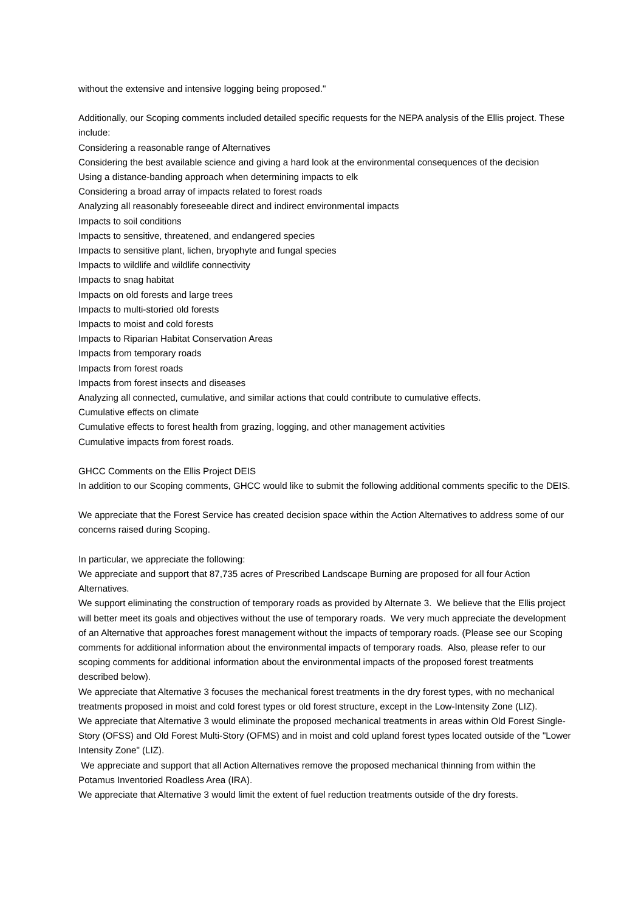without the extensive and intensive logging being proposed."
Additionally, our Scoping comments included detailed specific requests for the NEPA analysis of the Ellis project. These include:
Considering a reasonable range of Alternatives
Considering the best available science and giving a hard look at the environmental consequences of the decision
Using a distance-banding approach when determining impacts to elk
Considering a broad array of impacts related to forest roads
Analyzing all reasonably foreseeable direct and indirect environmental impacts
Impacts to soil conditions
Impacts to sensitive, threatened, and endangered species
Impacts to sensitive plant, lichen, bryophyte and fungal species
Impacts to wildlife and wildlife connectivity
Impacts to snag habitat
Impacts on old forests and large trees
Impacts to multi-storied old forests
Impacts to moist and cold forests
Impacts to Riparian Habitat Conservation Areas
Impacts from temporary roads
Impacts from forest roads
Impacts from forest insects and diseases
Analyzing all connected, cumulative, and similar actions that could contribute to cumulative effects.
Cumulative effects on climate
Cumulative effects to forest health from grazing, logging, and other management activities
Cumulative impacts from forest roads.
GHCC Comments on the Ellis Project DEIS
In addition to our Scoping comments, GHCC would like to submit the following additional comments specific to the DEIS.
We appreciate that the Forest Service has created decision space within the Action Alternatives to address some of our concerns raised during Scoping.
In particular, we appreciate the following:
We appreciate and support that 87,735 acres of Prescribed Landscape Burning are proposed for all four Action Alternatives.
We support eliminating the construction of temporary roads as provided by Alternate 3. We believe that the Ellis project will better meet its goals and objectives without the use of temporary roads. We very much appreciate the development of an Alternative that approaches forest management without the impacts of temporary roads. (Please see our Scoping comments for additional information about the environmental impacts of temporary roads. Also, please refer to our scoping comments for additional information about the environmental impacts of the proposed forest treatments described below).
We appreciate that Alternative 3 focuses the mechanical forest treatments in the dry forest types, with no mechanical treatments proposed in moist and cold forest types or old forest structure, except in the Low-Intensity Zone (LIZ).
We appreciate that Alternative 3 would eliminate the proposed mechanical treatments in areas within Old Forest Single-Story (OFSS) and Old Forest Multi-Story (OFMS) and in moist and cold upland forest types located outside of the "Lower Intensity Zone" (LIZ).
We appreciate and support that all Action Alternatives remove the proposed mechanical thinning from within the Potamus Inventoried Roadless Area (IRA).
We appreciate that Alternative 3 would limit the extent of fuel reduction treatments outside of the dry forests.